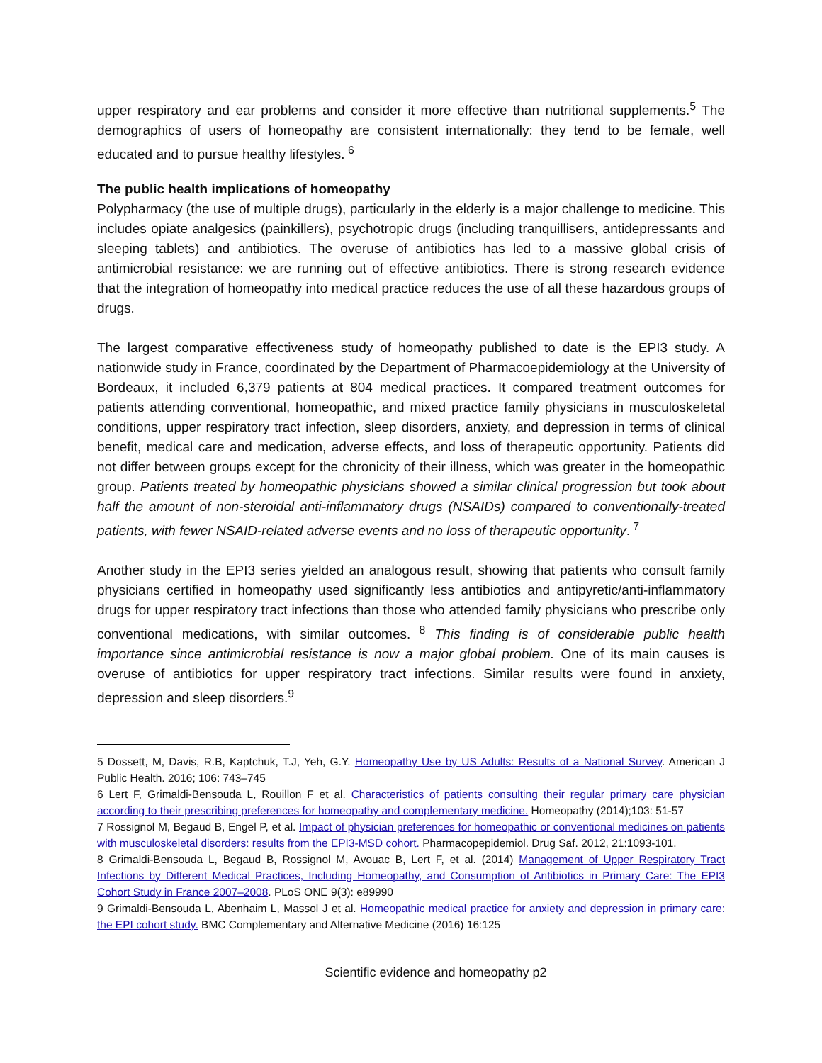upper respiratory and ear problems and consider it more effective than nutritional supplements.<sup>5</sup> The demographics of users of homeopathy are consistent internationally: they tend to be female, well educated and to pursue healthy lifestyles.<sup>6</sup>
The public health implications of homeopathy
Polypharmacy (the use of multiple drugs), particularly in the elderly is a major challenge to medicine. This includes opiate analgesics (painkillers), psychotropic drugs (including tranquillisers, antidepressants and sleeping tablets) and antibiotics. The overuse of antibiotics has led to a massive global crisis of antimicrobial resistance: we are running out of effective antibiotics. There is strong research evidence that the integration of homeopathy into medical practice reduces the use of all these hazardous groups of drugs.
The largest comparative effectiveness study of homeopathy published to date is the EPI3 study. A nationwide study in France, coordinated by the Department of Pharmacoepidemiology at the University of Bordeaux, it included 6,379 patients at 804 medical practices. It compared treatment outcomes for patients attending conventional, homeopathic, and mixed practice family physicians in musculoskeletal conditions, upper respiratory tract infection, sleep disorders, anxiety, and depression in terms of clinical benefit, medical care and medication, adverse effects, and loss of therapeutic opportunity. Patients did not differ between groups except for the chronicity of their illness, which was greater in the homeopathic group. Patients treated by homeopathic physicians showed a similar clinical progression but took about half the amount of non-steroidal anti-inflammatory drugs (NSAIDs) compared to conventionally-treated patients, with fewer NSAID-related adverse events and no loss of therapeutic opportunity.<sup>7</sup>
Another study in the EPI3 series yielded an analogous result, showing that patients who consult family physicians certified in homeopathy used significantly less antibiotics and antipyretic/anti-inflammatory drugs for upper respiratory tract infections than those who attended family physicians who prescribe only conventional medications, with similar outcomes.<sup>8</sup> This finding is of considerable public health importance since antimicrobial resistance is now a major global problem. One of its main causes is overuse of antibiotics for upper respiratory tract infections. Similar results were found in anxiety, depression and sleep disorders.<sup>9</sup>
5 Dossett, M, Davis, R.B, Kaptchuk, T.J, Yeh, G.Y. Homeopathy Use by US Adults: Results of a National Survey. American J Public Health. 2016; 106: 743–745
6 Lert F, Grimaldi-Bensouda L, Rouillon F et al. Characteristics of patients consulting their regular primary care physician according to their prescribing preferences for homeopathy and complementary medicine. Homeopathy (2014);103: 51-57
7 Rossignol M, Begaud B, Engel P, et al. Impact of physician preferences for homeopathic or conventional medicines on patients with musculoskeletal disorders: results from the EPI3-MSD cohort. Pharmacopepidemiol. Drug Saf. 2012, 21:1093-101.
8 Grimaldi-Bensouda L, Begaud B, Rossignol M, Avouac B, Lert F, et al. (2014) Management of Upper Respiratory Tract Infections by Different Medical Practices, Including Homeopathy, and Consumption of Antibiotics in Primary Care: The EPI3 Cohort Study in France 2007–2008. PLoS ONE 9(3): e89990
9 Grimaldi-Bensouda L, Abenhaim L, Massol J et al. Homeopathic medical practice for anxiety and depression in primary care: the EPI cohort study. BMC Complementary and Alternative Medicine (2016) 16:125
Scientific evidence and homeopathy p2